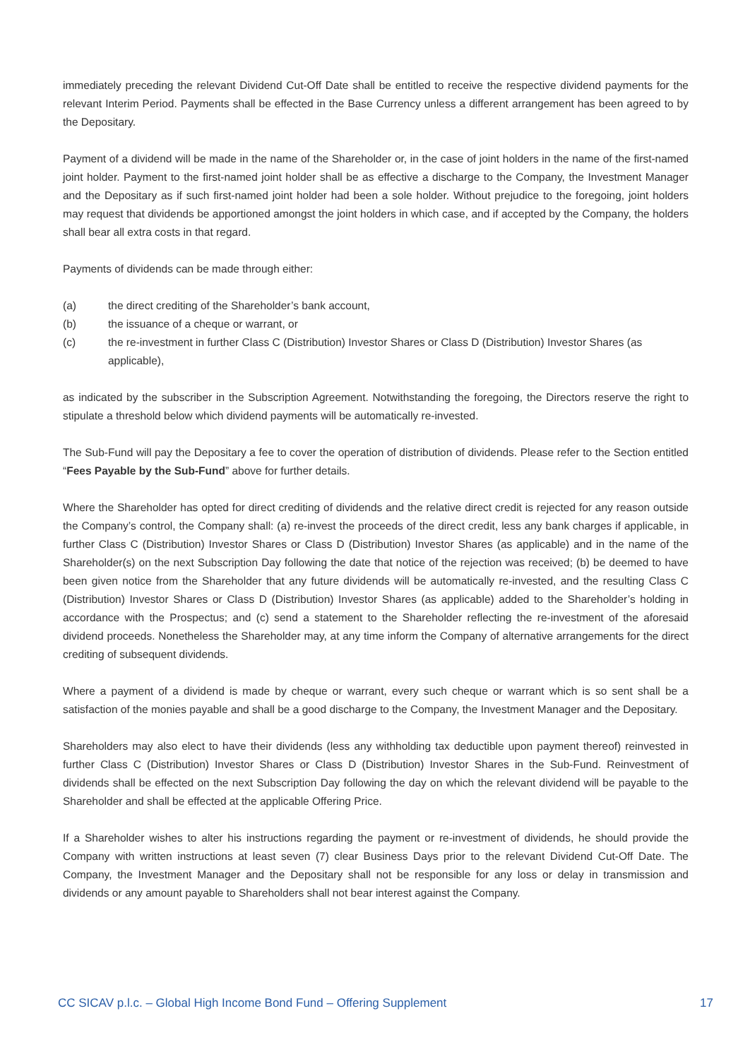immediately preceding the relevant Dividend Cut-Off Date shall be entitled to receive the respective dividend payments for the relevant Interim Period. Payments shall be effected in the Base Currency unless a different arrangement has been agreed to by the Depositary.
Payment of a dividend will be made in the name of the Shareholder or, in the case of joint holders in the name of the first-named joint holder. Payment to the first-named joint holder shall be as effective a discharge to the Company, the Investment Manager and the Depositary as if such first-named joint holder had been a sole holder. Without prejudice to the foregoing, joint holders may request that dividends be apportioned amongst the joint holders in which case, and if accepted by the Company, the holders shall bear all extra costs in that regard.
Payments of dividends can be made through either:
(a) the direct crediting of the Shareholder’s bank account,
(b) the issuance of a cheque or warrant, or
(c) the re-investment in further Class C (Distribution) Investor Shares or Class D (Distribution) Investor Shares (as applicable),
as indicated by the subscriber in the Subscription Agreement. Notwithstanding the foregoing, the Directors reserve the right to stipulate a threshold below which dividend payments will be automatically re-invested.
The Sub-Fund will pay the Depositary a fee to cover the operation of distribution of dividends. Please refer to the Section entitled “Fees Payable by the Sub-Fund” above for further details.
Where the Shareholder has opted for direct crediting of dividends and the relative direct credit is rejected for any reason outside the Company’s control, the Company shall: (a) re-invest the proceeds of the direct credit, less any bank charges if applicable, in further Class C (Distribution) Investor Shares or Class D (Distribution) Investor Shares (as applicable) and in the name of the Shareholder(s) on the next Subscription Day following the date that notice of the rejection was received; (b) be deemed to have been given notice from the Shareholder that any future dividends will be automatically re-invested, and the resulting Class C (Distribution) Investor Shares or Class D (Distribution) Investor Shares (as applicable) added to the Shareholder’s holding in accordance with the Prospectus; and (c) send a statement to the Shareholder reflecting the re-investment of the aforesaid dividend proceeds. Nonetheless the Shareholder may, at any time inform the Company of alternative arrangements for the direct crediting of subsequent dividends.
Where a payment of a dividend is made by cheque or warrant, every such cheque or warrant which is so sent shall be a satisfaction of the monies payable and shall be a good discharge to the Company, the Investment Manager and the Depositary.
Shareholders may also elect to have their dividends (less any withholding tax deductible upon payment thereof) reinvested in further Class C (Distribution) Investor Shares or Class D (Distribution) Investor Shares in the Sub-Fund. Reinvestment of dividends shall be effected on the next Subscription Day following the day on which the relevant dividend will be payable to the Shareholder and shall be effected at the applicable Offering Price.
If a Shareholder wishes to alter his instructions regarding the payment or re-investment of dividends, he should provide the Company with written instructions at least seven (7) clear Business Days prior to the relevant Dividend Cut-Off Date. The Company, the Investment Manager and the Depositary shall not be responsible for any loss or delay in transmission and dividends or any amount payable to Shareholders shall not bear interest against the Company.
CC SICAV p.l.c. – Global High Income Bond Fund – Offering Supplement 17